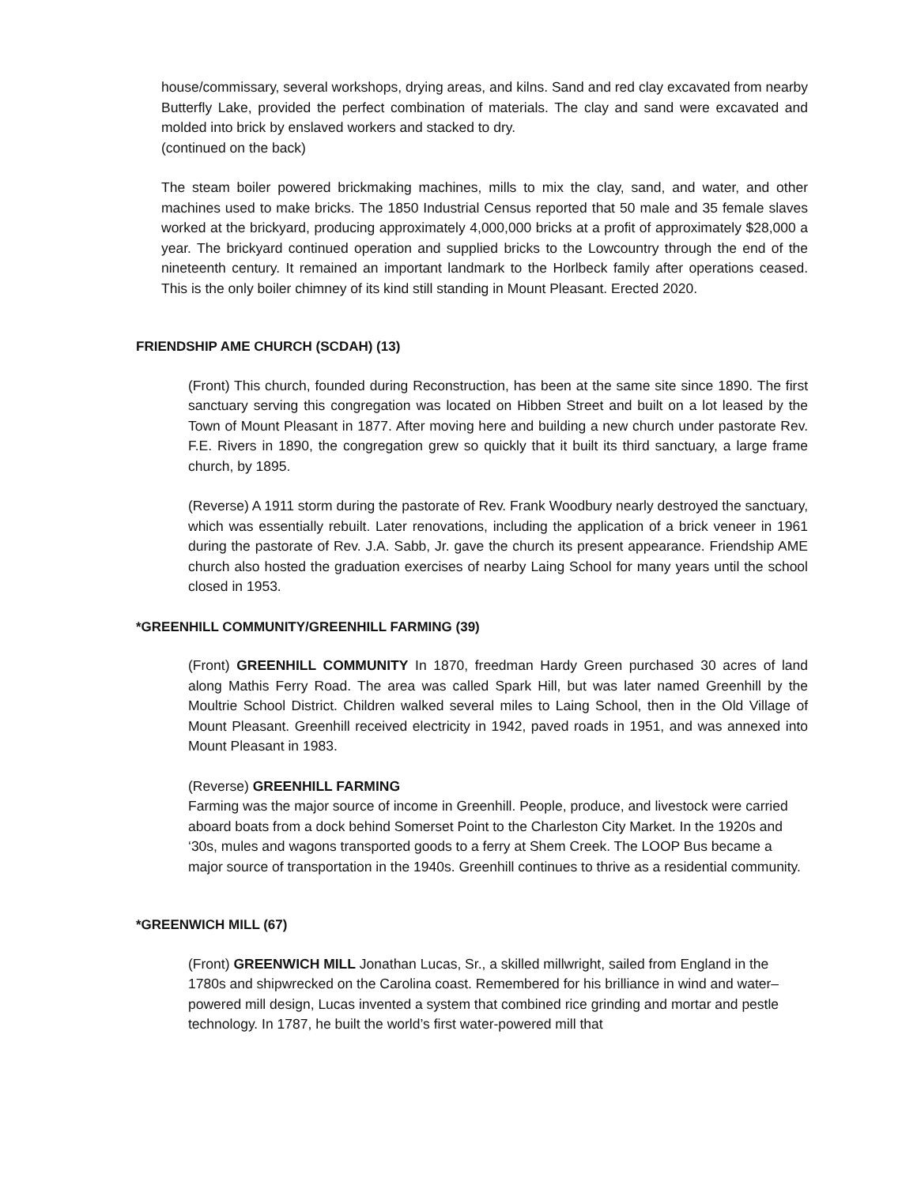house/commissary, several workshops, drying areas, and kilns. Sand and red clay excavated from nearby Butterfly Lake, provided the perfect combination of materials. The clay and sand were excavated and molded into brick by enslaved workers and stacked to dry.
(continued on the back)
The steam boiler powered brickmaking machines, mills to mix the clay, sand, and water, and other machines used to make bricks. The 1850 Industrial Census reported that 50 male and 35 female slaves worked at the brickyard, producing approximately 4,000,000 bricks at a profit of approximately $28,000 a year. The brickyard continued operation and supplied bricks to the Lowcountry through the end of the nineteenth century. It remained an important landmark to the Horlbeck family after operations ceased. This is the only boiler chimney of its kind still standing in Mount Pleasant. Erected 2020.
FRIENDSHIP AME CHURCH (SCDAH) (13)
(Front) This church, founded during Reconstruction, has been at the same site since 1890. The first sanctuary serving this congregation was located on Hibben Street and built on a lot leased by the Town of Mount Pleasant in 1877. After moving here and building a new church under pastorate Rev. F.E. Rivers in 1890, the congregation grew so quickly that it built its third sanctuary, a large frame church, by 1895.
(Reverse) A 1911 storm during the pastorate of Rev. Frank Woodbury nearly destroyed the sanctuary, which was essentially rebuilt. Later renovations, including the application of a brick veneer in 1961 during the pastorate of Rev. J.A. Sabb, Jr. gave the church its present appearance. Friendship AME church also hosted the graduation exercises of nearby Laing School for many years until the school closed in 1953.
*GREENHILL COMMUNITY/GREENHILL FARMING (39)
(Front) GREENHILL COMMUNITY In 1870, freedman Hardy Green purchased 30 acres of land along Mathis Ferry Road. The area was called Spark Hill, but was later named Greenhill by the Moultrie School District. Children walked several miles to Laing School, then in the Old Village of Mount Pleasant. Greenhill received electricity in 1942, paved roads in 1951, and was annexed into Mount Pleasant in 1983.
(Reverse) GREENHILL FARMING
Farming was the major source of income in Greenhill. People, produce, and livestock were carried aboard boats from a dock behind Somerset Point to the Charleston City Market. In the 1920s and ‘30s, mules and wagons transported goods to a ferry at Shem Creek. The LOOP Bus became a major source of transportation in the 1940s. Greenhill continues to thrive as a residential community.
*GREENWICH MILL (67)
(Front) GREENWICH MILL Jonathan Lucas, Sr., a skilled millwright, sailed from England in the 1780s and shipwrecked on the Carolina coast. Remembered for his brilliance in wind and water–powered mill design, Lucas invented a system that combined rice grinding and mortar and pestle technology. In 1787, he built the world’s first water-powered mill that